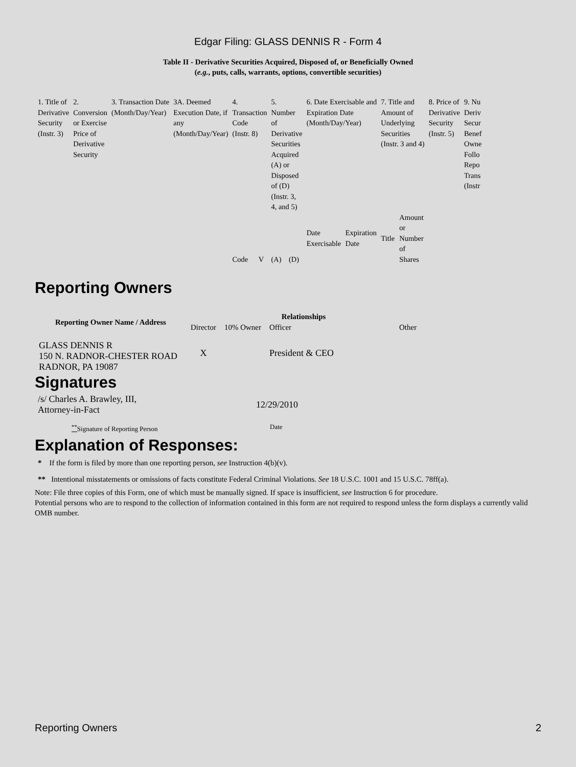Edgar Filing: GLASS DENNIS R - Form 4
Table II - Derivative Securities Acquired, Disposed of, or Beneficially Owned
(e.g., puts, calls, warrants, options, convertible securities)
| 1. Title of Derivative Security (Instr. 3) | 2. Conversion or Exercise Price of Derivative Security | 3. Transaction Date (Month/Day/Year) | 3A. Deemed Execution Date, if any (Month/Day/Year) | 4. Transaction Code (Instr. 8) | | 5. Number of Derivative Securities Acquired (A) or Disposed of (D) (Instr. 3, 4, and 5) | | 6. Date Exercisable and Expiration Date (Month/Day/Year) | | 7. Title and Amount of Underlying Securities (Instr. 3 and 4) | | 8. Price of Derivative Security (Instr. 5) | 9. Nu Deriv Secur Benef Owne Follo Repo Trans (Instr |
| --- | --- | --- | --- | --- | --- | --- | --- | --- | --- | --- | --- | --- | --- |
| | | | | Code | V | (A) | (D) | Date Exercisable | Expiration Date | Title | Amount or Number of Shares | | |
Reporting Owners
| Reporting Owner Name / Address | Relationships | | | |
| --- | --- | --- | --- | --- |
| | Director | 10% Owner | Officer | Other |
| GLASS DENNIS R 150 N. RADNOR-CHESTER ROAD RADNOR, PA 19087 | X | | President & CEO | |
Signatures
| /s/ Charles A. Brawley, III, Attorney-in-Fact | 12/29/2010 |
| <sup>**</sup> Signature of Reporting Person | Date |
Explanation of Responses:
* If the form is filed by more than one reporting person, see Instruction 4(b)(v).
** Intentional misstatements or omissions of facts constitute Federal Criminal Violations. See 18 U.S.C. 1001 and 15 U.S.C. 78ff(a).
Note: File three copies of this Form, one of which must be manually signed. If space is insufficient, see Instruction 6 for procedure.
Potential persons who are to respond to the collection of information contained in this form are not required to respond unless the form displays a currently valid OMB number.
Reporting Owners 2